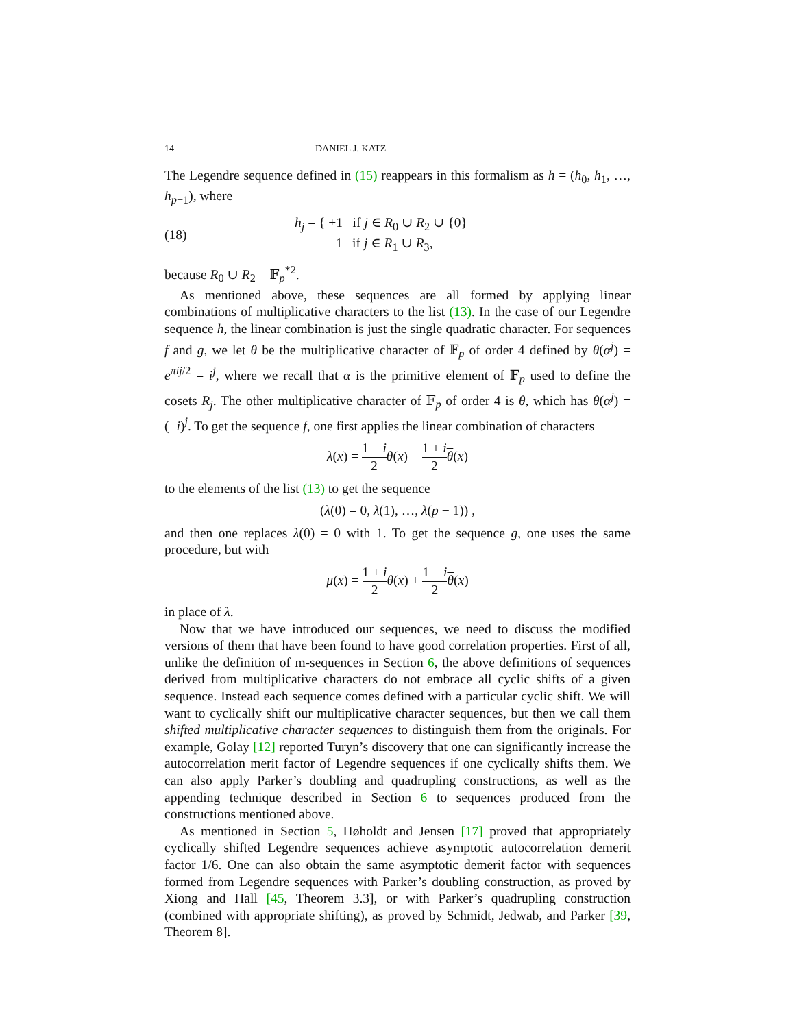14 DANIEL J. KATZ
The Legendre sequence defined in (15) reappears in this formalism as h = (h<sub>0</sub>, h<sub>1</sub>, …, h<sub>p−1</sub>), where
(18) h<sub>j</sub> = { +1 if j ∈ R<sub>0</sub> ∪ R<sub>2</sub> ∪ {0}
−1 if j ∈ R<sub>1</sub> ∪ R<sub>3</sub>,
because R<sub>0</sub> ∪ R<sub>2</sub> = 𝔽<sub>p</sub><sup>*2</sup>.
As mentioned above, these sequences are all formed by applying linear combinations of multiplicative characters to the list (13). In the case of our Legendre sequence h, the linear combination is just the single quadratic character. For sequences f and g, we let θ be the multiplicative character of 𝔽<sub>p</sub> of order 4 defined by θ(α<sup>j</sup>) = e<sup>πij/2</sup> = i<sup>j</sup>, where we recall that α is the primitive element of 𝔽<sub>p</sub> used to define the cosets R<sub>j</sub>. The other multiplicative character of 𝔽<sub>p</sub> of order 4 is θ, which has θ(α<sup>j</sup>) = (−i)<sup>j</sup>. To get the sequence f, one first applies the linear combination of characters
λ(x) = 1 − i 2 θ(x) + 1 + i 2 θ(x)
to the elements of the list (13) to get the sequence
(λ(0) = 0, λ(1), …, λ(p − 1)) ,
and then one replaces λ(0) = 0 with 1. To get the sequence g, one uses the same procedure, but with
μ(x) = 1 + i 2 θ(x) + 1 − i 2 θ(x)
in place of λ.
Now that we have introduced our sequences, we need to discuss the modified versions of them that have been found to have good correlation properties. First of all, unlike the definition of m-sequences in Section 6, the above definitions of sequences derived from multiplicative characters do not embrace all cyclic shifts of a given sequence. Instead each sequence comes defined with a particular cyclic shift. We will want to cyclically shift our multiplicative character sequences, but then we call them shifted multiplicative character sequences to distinguish them from the originals. For example, Golay [12] reported Turyn’s discovery that one can significantly increase the autocorrelation merit factor of Legendre sequences if one cyclically shifts them. We can also apply Parker’s doubling and quadrupling constructions, as well as the appending technique described in Section 6 to sequences produced from the constructions mentioned above.
As mentioned in Section 5, Høholdt and Jensen [17] proved that appropriately cyclically shifted Legendre sequences achieve asymptotic autocorrelation demerit factor 1/6. One can also obtain the same asymptotic demerit factor with sequences formed from Legendre sequences with Parker’s doubling construction, as proved by Xiong and Hall [45, Theorem 3.3], or with Parker’s quadrupling construction (combined with appropriate shifting), as proved by Schmidt, Jedwab, and Parker [39, Theorem 8].